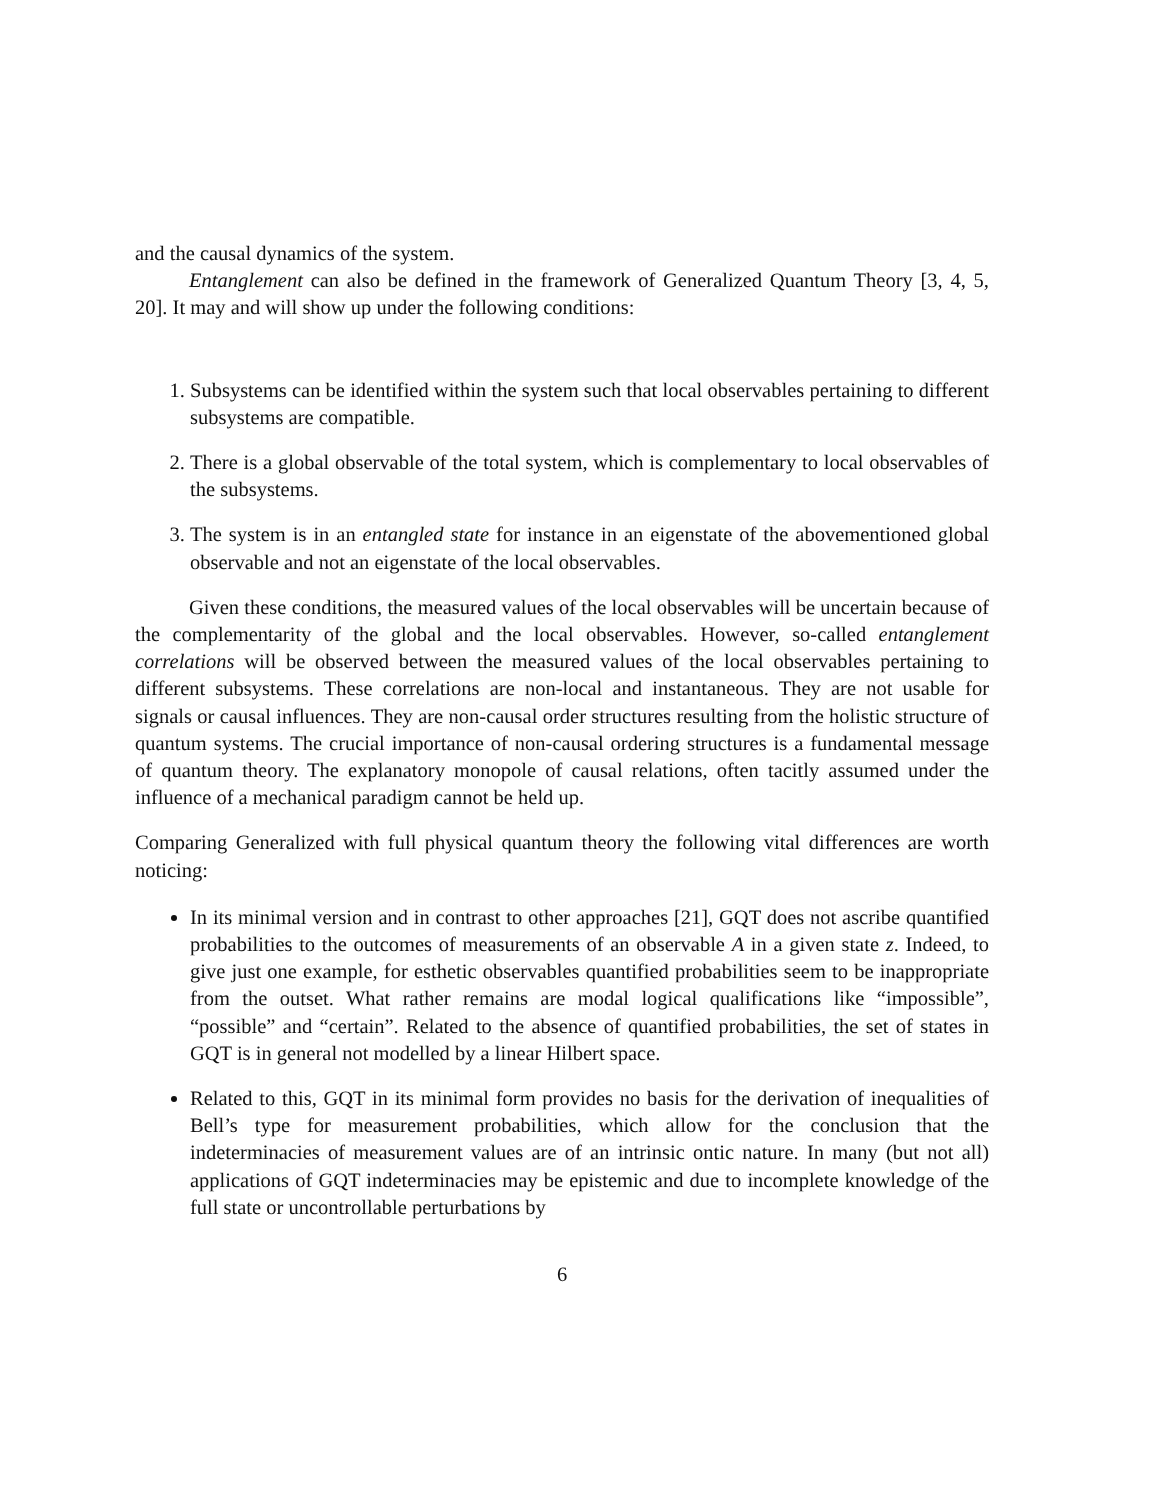and the causal dynamics of the system.
Entanglement can also be defined in the framework of Generalized Quantum Theory [3, 4, 5, 20]. It may and will show up under the following conditions:
1. Subsystems can be identified within the system such that local observables pertaining to different subsystems are compatible.
2. There is a global observable of the total system, which is complementary to local observables of the subsystems.
3. The system is in an entangled state for instance in an eigenstate of the abovementioned global observable and not an eigenstate of the local observables.
Given these conditions, the measured values of the local observables will be uncertain because of the complementarity of the global and the local observables. However, so-called entanglement correlations will be observed between the measured values of the local observables pertaining to different subsystems. These correlations are non-local and instantaneous. They are not usable for signals or causal influences. They are non-causal order structures resulting from the holistic structure of quantum systems. The crucial importance of non-causal ordering structures is a fundamental message of quantum theory. The explanatory monopole of causal relations, often tacitly assumed under the influence of a mechanical paradigm cannot be held up.
Comparing Generalized with full physical quantum theory the following vital differences are worth noticing:
In its minimal version and in contrast to other approaches [21], GQT does not ascribe quantified probabilities to the outcomes of measurements of an observable A in a given state z. Indeed, to give just one example, for esthetic observables quantified probabilities seem to be inappropriate from the outset. What rather remains are modal logical qualifications like “impossible”, “possible” and “certain”. Related to the absence of quantified probabilities, the set of states in GQT is in general not modelled by a linear Hilbert space.
Related to this, GQT in its minimal form provides no basis for the derivation of inequalities of Bell’s type for measurement probabilities, which allow for the conclusion that the indeterminacies of measurement values are of an intrinsic ontic nature. In many (but not all) applications of GQT indeterminacies may be epistemic and due to incomplete knowledge of the full state or uncontrollable perturbations by
6